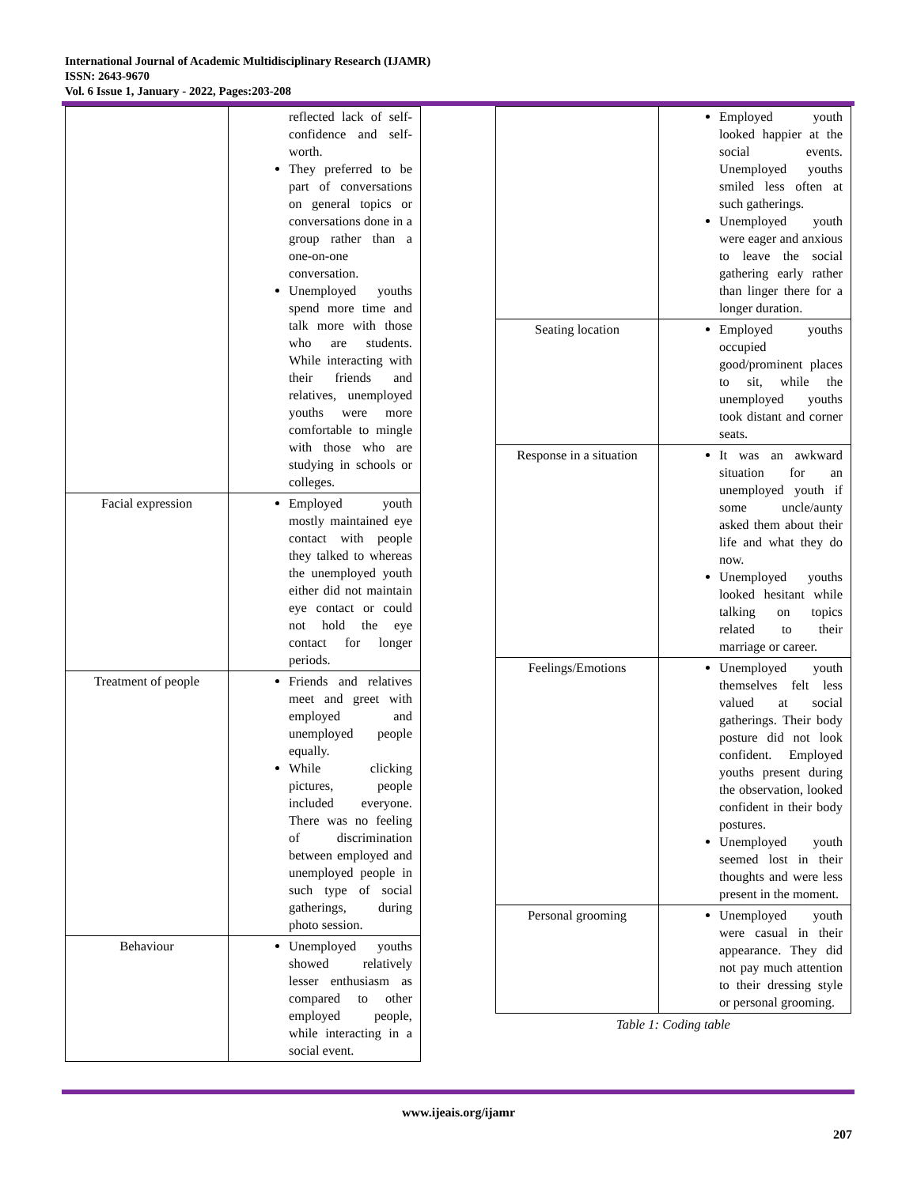International Journal of Academic Multidisciplinary Research (IJAMR)
ISSN: 2643-9670
Vol. 6 Issue 1, January - 2022, Pages:203-208
| | reflected lack of self-confidence and self-worth. They preferred to be part of conversations on general topics or conversations done in a group rather than a one-on-one conversation. Unemployed youths spend more time and talk more with those who are students. While interacting with their friends and relatives, unemployed youths were more comfortable to mingle with those who are studying in schools or colleges. |
| Facial expression | Employed youth mostly maintained eye contact with people they talked to whereas the unemployed youth either did not maintain eye contact or could not hold the eye contact for longer periods. |
| Treatment of people | Friends and relatives meet and greet with employed and unemployed people equally. While clicking pictures, people included everyone. There was no feeling of discrimination between employed and unemployed people in such type of social gatherings, during photo session. |
| Behaviour | Unemployed youths showed relatively lesser enthusiasm as compared to other employed people, while interacting in a social event. |
| | Employed youth looked happier at the social events. Unemployed youths smiled less often at such gatherings. Unemployed youth were eager and anxious to leave the social gathering early rather than linger there for a longer duration. |
| Seating location | Employed youths occupied good/prominent places to sit, while the unemployed youths took distant and corner seats. |
| Response in a situation | It was an awkward situation for an unemployed youth if some uncle/aunty asked them about their life and what they do now. Unemployed youths looked hesitant while talking on topics related to their marriage or career. |
| Feelings/Emotions | Unemployed youth themselves felt less valued at social gatherings. Their body posture did not look confident. Employed youths present during the observation, looked confident in their body postures. Unemployed youth seemed lost in their thoughts and were less present in the moment. |
| Personal grooming | Unemployed youth were casual in their appearance. They did not pay much attention to their dressing style or personal grooming. |
Table 1: Coding table
www.ijeais.org/ijamr
207